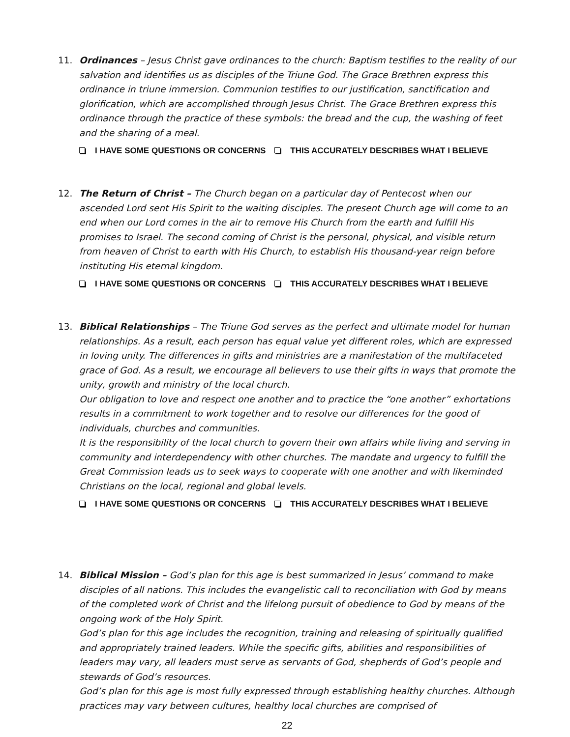11. Ordinances – Jesus Christ gave ordinances to the church: Baptism testifies to the reality of our salvation and identifies us as disciples of the Triune God. The Grace Brethren express this ordinance in triune immersion. Communion testifies to our justification, sanctification and glorification, which are accomplished through Jesus Christ. The Grace Brethren express this ordinance through the practice of these symbols: the bread and the cup, the washing of feet and the sharing of a meal.
I HAVE SOME QUESTIONS OR CONCERNS THIS ACCURATELY DESCRIBES WHAT I BELIEVE
12. The Return of Christ – The Church began on a particular day of Pentecost when our ascended Lord sent His Spirit to the waiting disciples. The present Church age will come to an end when our Lord comes in the air to remove His Church from the earth and fulfill His promises to Israel. The second coming of Christ is the personal, physical, and visible return from heaven of Christ to earth with His Church, to establish His thousand-year reign before instituting His eternal kingdom.
I HAVE SOME QUESTIONS OR CONCERNS THIS ACCURATELY DESCRIBES WHAT I BELIEVE
13. Biblical Relationships – The Triune God serves as the perfect and ultimate model for human relationships. As a result, each person has equal value yet different roles, which are expressed in loving unity. The differences in gifts and ministries are a manifestation of the multifaceted grace of God. As a result, we encourage all believers to use their gifts in ways that promote the unity, growth and ministry of the local church.
Our obligation to love and respect one another and to practice the “one another” exhortations results in a commitment to work together and to resolve our differences for the good of individuals, churches and communities.
It is the responsibility of the local church to govern their own affairs while living and serving in community and interdependency with other churches. The mandate and urgency to fulfill the Great Commission leads us to seek ways to cooperate with one another and with likeminded Christians on the local, regional and global levels.
I HAVE SOME QUESTIONS OR CONCERNS THIS ACCURATELY DESCRIBES WHAT I BELIEVE
14. Biblical Mission – God’s plan for this age is best summarized in Jesus’ command to make disciples of all nations. This includes the evangelistic call to reconciliation with God by means of the completed work of Christ and the lifelong pursuit of obedience to God by means of the ongoing work of the Holy Spirit.
God’s plan for this age includes the recognition, training and releasing of spiritually qualified and appropriately trained leaders. While the specific gifts, abilities and responsibilities of leaders may vary, all leaders must serve as servants of God, shepherds of God’s people and stewards of God’s resources.
God’s plan for this age is most fully expressed through establishing healthy churches. Although practices may vary between cultures, healthy local churches are comprised of
22